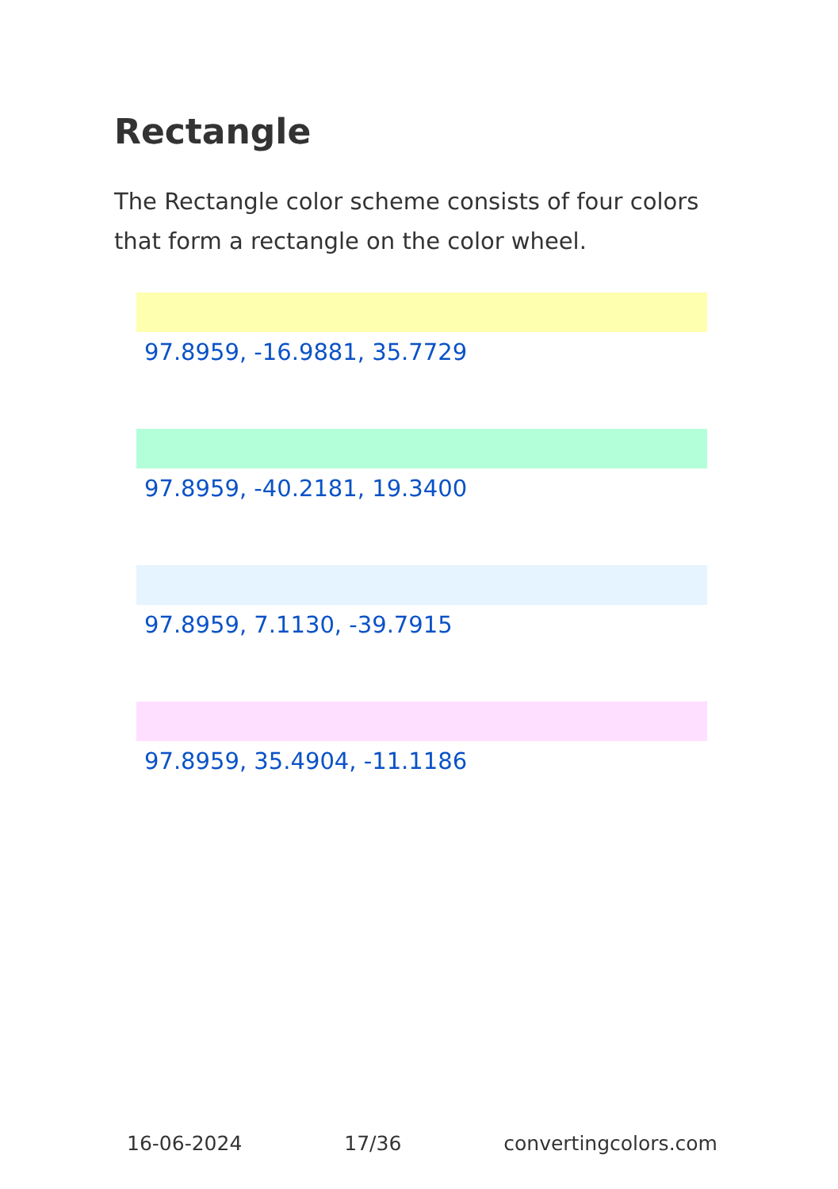Rectangle
The Rectangle color scheme consists of four colors that form a rectangle on the color wheel.
97.8959, -16.9881, 35.7729
97.8959, -40.2181, 19.3400
97.8959, 7.1130, -39.7915
97.8959, 35.4904, -11.1186
16-06-2024 17/36 convertingcolors.com